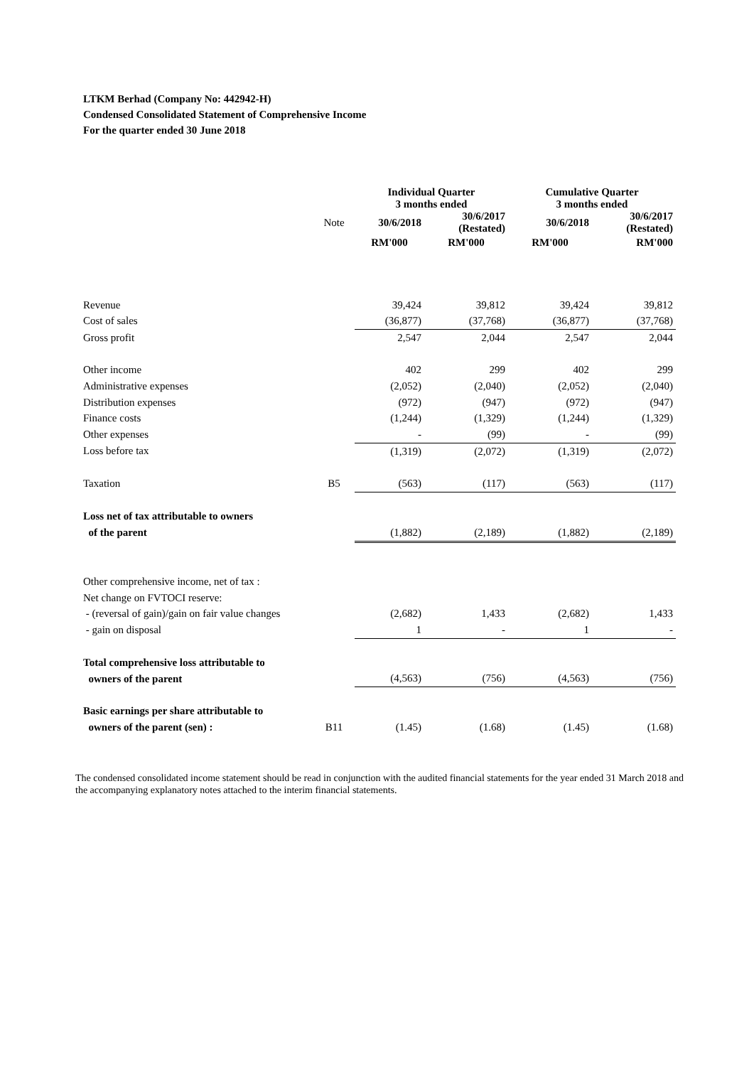LTKM Berhad (Company No: 442942-H)
Condensed Consolidated Statement of Comprehensive Income
For the quarter ended 30 June 2018
| | | Individual Quarter 3 months ended | | Cumulative Quarter 3 months ended | |
| --- | --- | --- | --- | --- | --- |
| | Note | 30/6/2018 | 30/6/2017 (Restated) | 30/6/2018 | 30/6/2017 (Restated) |
| | | RM'000 | RM'000 | RM'000 | RM'000 |
| Revenue | | 39,424 | 39,812 | 39,424 | 39,812 |
| Cost of sales | | (36,877) | (37,768) | (36,877) | (37,768) |
| Gross profit | | 2,547 | 2,044 | 2,547 | 2,044 |
| Other income | | 402 | 299 | 402 | 299 |
| Administrative expenses | | (2,052) | (2,040) | (2,052) | (2,040) |
| Distribution expenses | | (972) | (947) | (972) | (947) |
| Finance costs | | (1,244) | (1,329) | (1,244) | (1,329) |
| Other expenses | | - | (99) | - | (99) |
| Loss before tax | | (1,319) | (2,072) | (1,319) | (2,072) |
| Taxation | B5 | (563) | (117) | (563) | (117) |
| Loss net of tax attributable to owners | | | | | |
| of the parent | | (1,882) | (2,189) | (1,882) | (2,189) |
| Other comprehensive income, net of tax : | | | | | |
| Net change on FVTOCI reserve: | | | | | |
| - (reversal of gain)/gain on fair value changes | | (2,682) | 1,433 | (2,682) | 1,433 |
| - gain on disposal | | 1 | - | 1 | - |
| Total comprehensive loss attributable to | | | | | |
| owners of the parent | | (4,563) | (756) | (4,563) | (756) |
| Basic earnings per share attributable to | | | | | |
| owners of the parent (sen) : | B11 | (1.45) | (1.68) | (1.45) | (1.68) |
The condensed consolidated income statement should be read in conjunction with the audited financial statements for the year ended 31 March 2018 and the accompanying explanatory notes attached to the interim financial statements.